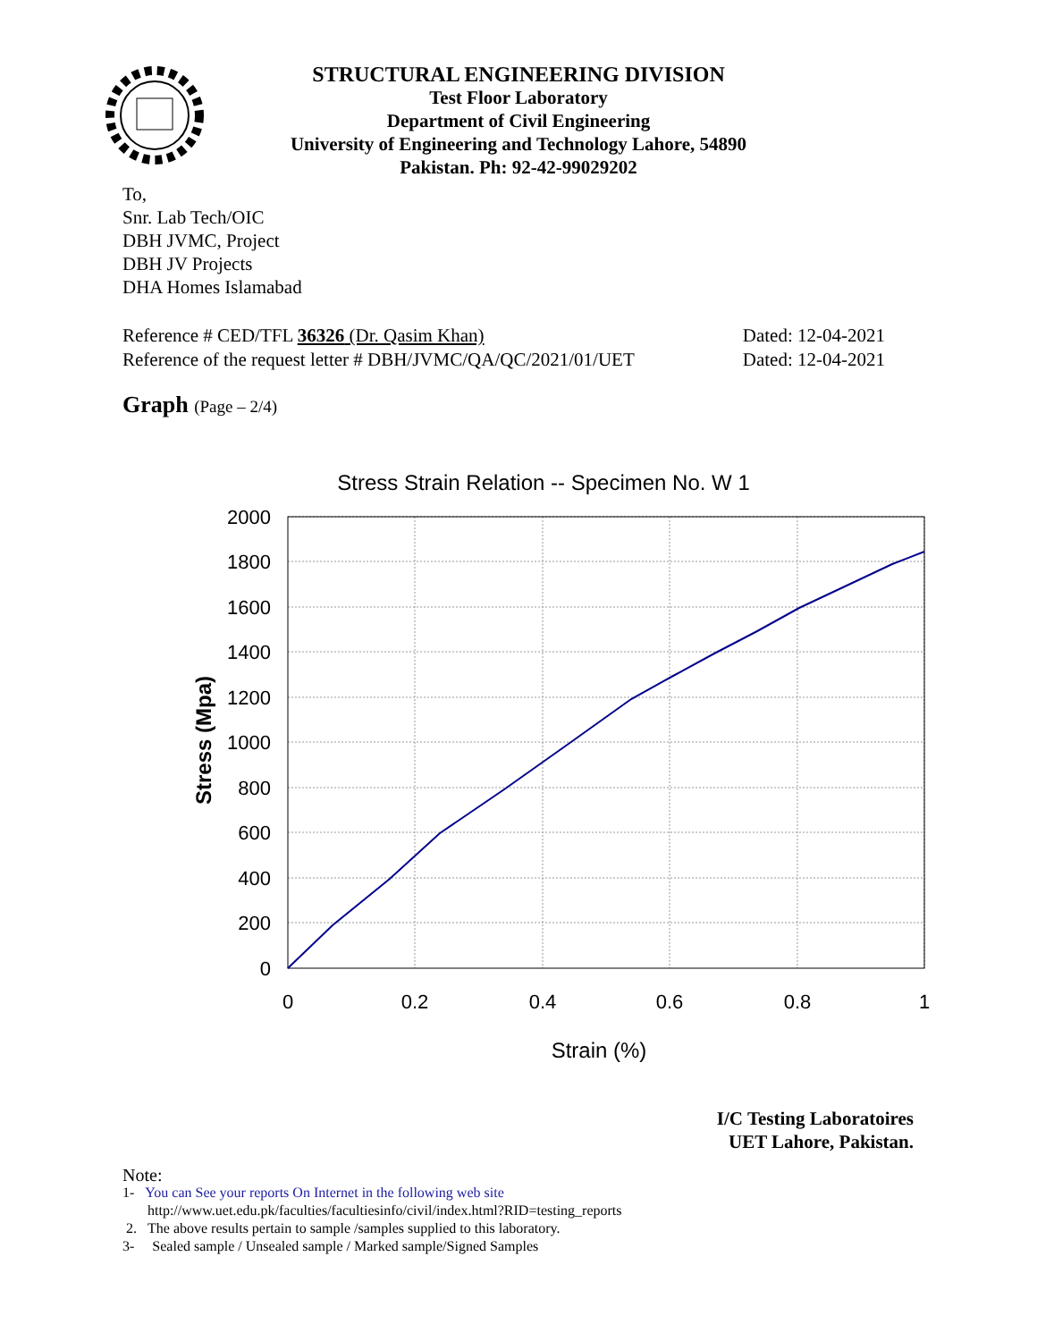STRUCTURAL ENGINEERING DIVISION
Test Floor Laboratory
Department of Civil Engineering
University of Engineering and Technology Lahore, 54890
Pakistan. Ph: 92-42-99029202
To,
Snr. Lab Tech/OIC
DBH JVMC, Project
DBH JV Projects
DHA Homes Islamabad
Reference # CED/TFL 36326 (Dr. Qasim Khan) Dated: 12-04-2021
Reference of the request letter # DBH/JVMC/QA/QC/2021/01/UET Dated: 12-04-2021
Graph (Page – 2/4)
Stress Strain Relation -- Specimen No. W 1
2000
1800
1600
1400
1200
1000
800
600
400
200
0
0
0.2
0.4
0.6
0.8
1
Strain (%)
Stress (Mpa)
I/C Testing Laboratoires
UET Lahore, Pakistan.
Note:
1- You can See your reports On Internet in the following web site
http://www.uet.edu.pk/faculties/facultiesinfo/civil/index.html?RID=testing_reports
2. The above results pertain to sample /samples supplied to this laboratory.
3- Sealed sample / Unsealed sample / Marked sample/Signed Samples